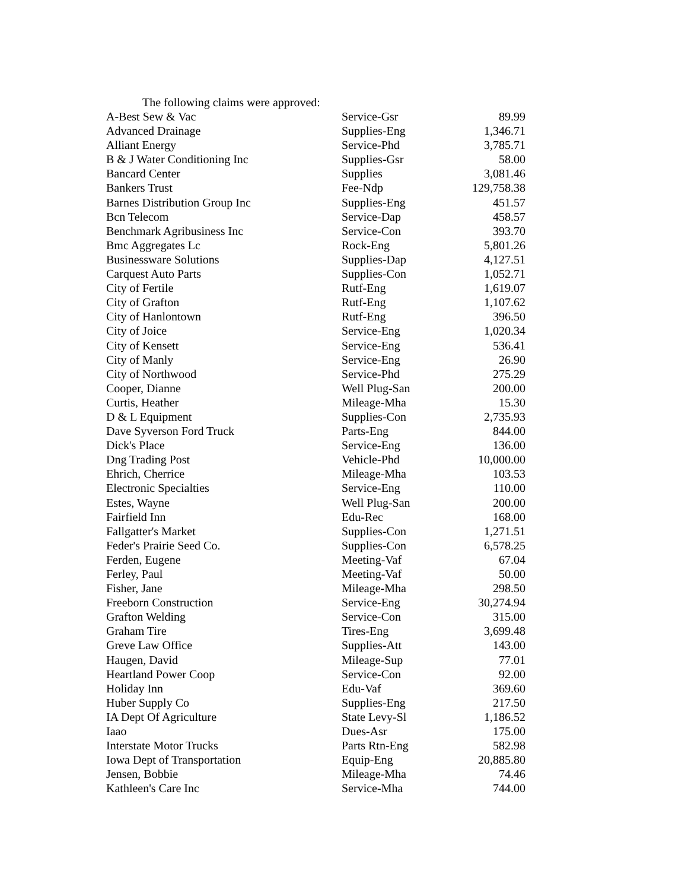The following claims were approved:
| A-Best Sew & Vac | Service-Gsr | 89.99 |
| Advanced Drainage | Supplies-Eng | 1,346.71 |
| Alliant Energy | Service-Phd | 3,785.71 |
| B & J Water Conditioning Inc | Supplies-Gsr | 58.00 |
| Bancard Center | Supplies | 3,081.46 |
| Bankers Trust | Fee-Ndp | 129,758.38 |
| Barnes Distribution Group Inc | Supplies-Eng | 451.57 |
| Bcn Telecom | Service-Dap | 458.57 |
| Benchmark Agribusiness Inc | Service-Con | 393.70 |
| Bmc Aggregates Lc | Rock-Eng | 5,801.26 |
| Businessware Solutions | Supplies-Dap | 4,127.51 |
| Carquest Auto Parts | Supplies-Con | 1,052.71 |
| City of Fertile | Rutf-Eng | 1,619.07 |
| City of Grafton | Rutf-Eng | 1,107.62 |
| City of Hanlontown | Rutf-Eng | 396.50 |
| City of Joice | Service-Eng | 1,020.34 |
| City of Kensett | Service-Eng | 536.41 |
| City of Manly | Service-Eng | 26.90 |
| City of Northwood | Service-Phd | 275.29 |
| Cooper, Dianne | Well Plug-San | 200.00 |
| Curtis, Heather | Mileage-Mha | 15.30 |
| D & L Equipment | Supplies-Con | 2,735.93 |
| Dave Syverson Ford Truck | Parts-Eng | 844.00 |
| Dick's Place | Service-Eng | 136.00 |
| Dng Trading Post | Vehicle-Phd | 10,000.00 |
| Ehrich, Cherrice | Mileage-Mha | 103.53 |
| Electronic Specialties | Service-Eng | 110.00 |
| Estes, Wayne | Well Plug-San | 200.00 |
| Fairfield Inn | Edu-Rec | 168.00 |
| Fallgatter's Market | Supplies-Con | 1,271.51 |
| Feder's Prairie Seed Co. | Supplies-Con | 6,578.25 |
| Ferden, Eugene | Meeting-Vaf | 67.04 |
| Ferley, Paul | Meeting-Vaf | 50.00 |
| Fisher, Jane | Mileage-Mha | 298.50 |
| Freeborn Construction | Service-Eng | 30,274.94 |
| Grafton Welding | Service-Con | 315.00 |
| Graham Tire | Tires-Eng | 3,699.48 |
| Greve Law Office | Supplies-Att | 143.00 |
| Haugen, David | Mileage-Sup | 77.01 |
| Heartland Power Coop | Service-Con | 92.00 |
| Holiday Inn | Edu-Vaf | 369.60 |
| Huber Supply Co | Supplies-Eng | 217.50 |
| IA Dept Of Agriculture | State Levy-Sl | 1,186.52 |
| Iaao | Dues-Asr | 175.00 |
| Interstate Motor Trucks | Parts Rtn-Eng | 582.98 |
| Iowa Dept of Transportation | Equip-Eng | 20,885.80 |
| Jensen, Bobbie | Mileage-Mha | 74.46 |
| Kathleen's Care Inc | Service-Mha | 744.00 |